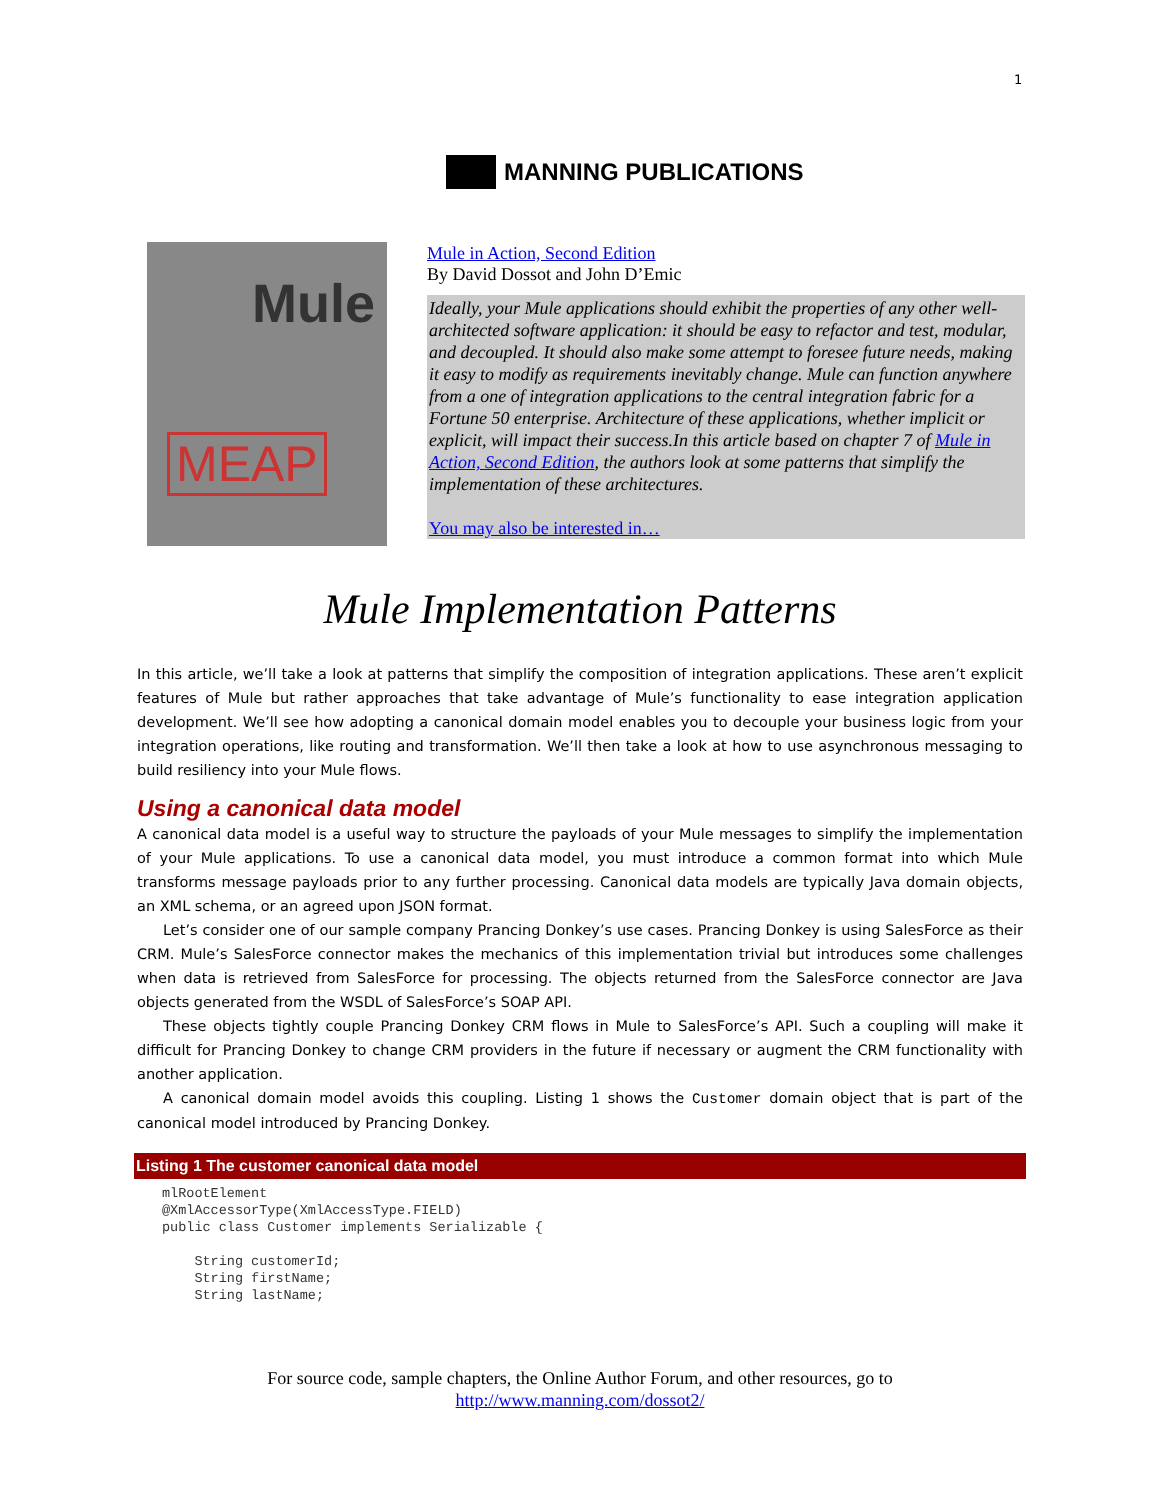1
MANNING PUBLICATIONS
Mule
MEAP
Mule in Action, Second Edition
By David Dossot and John D’Emic
Ideally, your Mule applications should exhibit the properties of any other well-architected software application: it should be easy to refactor and test, modular, and decoupled. It should also make some attempt to foresee future needs, making it easy to modify as requirements inevitably change. Mule can function anywhere from a one of integration applications to the central integration fabric for a Fortune 50 enterprise. Architecture of these applications, whether implicit or explicit, will impact their success.In this article based on chapter 7 of Mule in Action, Second Edition, the authors look at some patterns that simplify the implementation of these architectures.
You may also be interested in…
Mule Implementation Patterns
In this article, we’ll take a look at patterns that simplify the composition of integration applications. These aren’t explicit features of Mule but rather approaches that take advantage of Mule’s functionality to ease integration application development. We’ll see how adopting a canonical domain model enables you to decouple your business logic from your integration operations, like routing and transformation. We’ll then take a look at how to use asynchronous messaging to build resiliency into your Mule flows.
Using a canonical data model
A canonical data model is a useful way to structure the payloads of your Mule messages to simplify the implementation of your Mule applications. To use a canonical data model, you must introduce a common format into which Mule transforms message payloads prior to any further processing. Canonical data models are typically Java domain objects, an XML schema, or an agreed upon JSON format.
Let’s consider one of our sample company Prancing Donkey’s use cases. Prancing Donkey is using SalesForce as their CRM. Mule’s SalesForce connector makes the mechanics of this implementation trivial but introduces some challenges when data is retrieved from SalesForce for processing. The objects returned from the SalesForce connector are Java objects generated from the WSDL of SalesForce’s SOAP API.
These objects tightly couple Prancing Donkey CRM flows in Mule to SalesForce’s API. Such a coupling will make it difficult for Prancing Donkey to change CRM providers in the future if necessary or augment the CRM functionality with another application.
A canonical domain model avoids this coupling. Listing 1 shows the Customer domain object that is part of the canonical model introduced by Prancing Donkey.
Listing 1 The customer canonical data model
mlRootElement
@XmlAccessorType(XmlAccessType.FIELD)
public class Customer implements Serializable {

    String customerId;
    String firstName;
    String lastName;
For source code, sample chapters, the Online Author Forum, and other resources, go to
http://www.manning.com/dossot2/